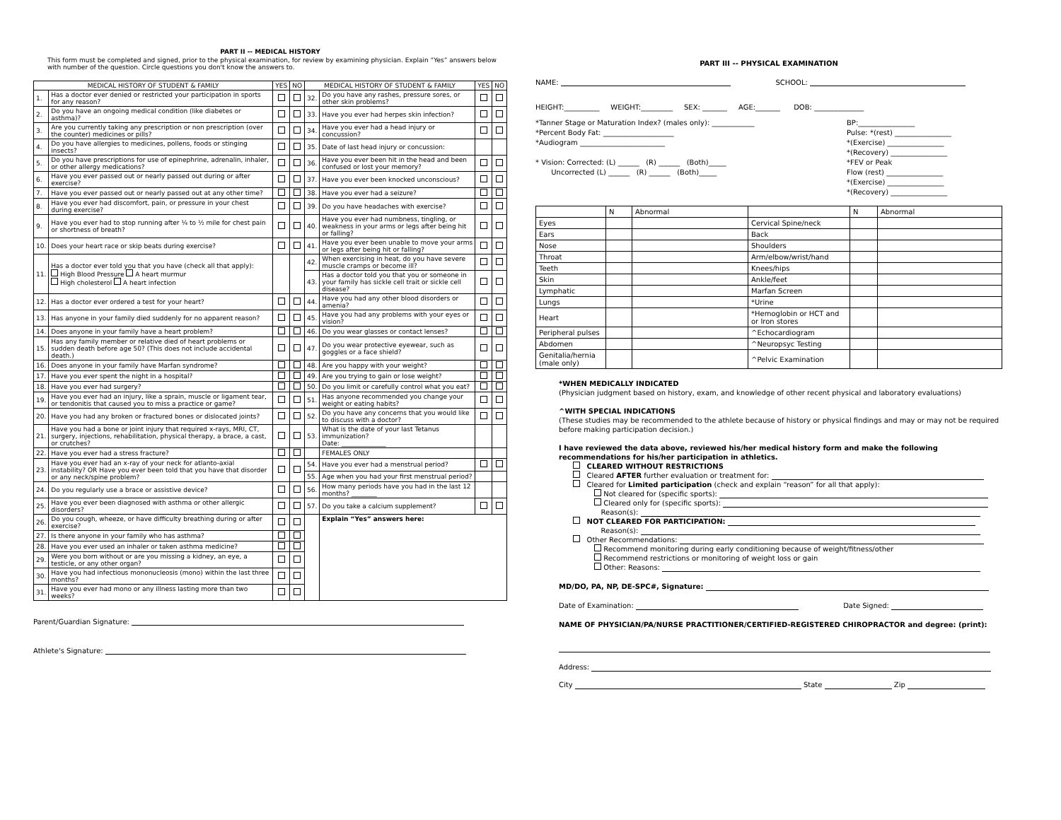PART II -- MEDICAL HISTORY
This form must be completed and signed, prior to the physical examination, for review by examining physician. Explain “Yes” answers below with number of the question. Circle questions you don't know the answers to.
| MEDICAL HISTORY OF STUDENT & FAMILY | | YES | NO | MEDICAL HISTORY OF STUDENT & FAMILY | | YES | NO |
| --- | --- | --- | --- | --- | --- | --- | --- |
| 1. | Has a doctor ever denied or restricted your participation in sports for any reason? | | | 32. | Do you have any rashes, pressure sores, or other skin problems? | | |
| 2. | Do you have an ongoing medical condition (like diabetes or asthma)? | | | 33. | Have you ever had herpes skin infection? | | |
| 3. | Are you currently taking any prescription or non prescription (over the counter) medicines or pills? | | | 34. | Have you ever had a head injury or concussion? | | |
| 4. | Do you have allergies to medicines, pollens, foods or stinging insects? | | | 35. | Date of last head injury or concussion: | | |
| 5. | Do you have prescriptions for use of epinephrine, adrenalin, inhaler, or other allergy medications? | | | 36. | Have you ever been hit in the head and been confused or lost your memory? | | |
| 6. | Have you ever passed out or nearly passed out during or after exercise? | | | 37. | Have you ever been knocked unconscious? | | |
| 7. | Have you ever passed out or nearly passed out at any other time? | | | 38. | Have you ever had a seizure? | | |
| 8. | Have you ever had discomfort, pain, or pressure in your chest during exercise? | | | 39. | Do you have headaches with exercise? | | |
| 9. | Have you ever had to stop running after ¼ to ½ mile for chest pain or shortness of breath? | | | 40. | Have you ever had numbness, tingling, or weakness in your arms or legs after being hit or falling? | | |
| 10. | Does your heart race or skip beats during exercise? | | | 41. | Have you ever been unable to move your arms or legs after being hit or falling? | | |
| 11. | Has a doctor ever told you that you have (check all that apply): High Blood Pressure A heart murmur High cholesterol A heart infection | | | 42. | When exercising in heat, do you have severe muscle cramps or become ill? | | |
| | | | | 43. | Has a doctor told you that you or someone in your family has sickle cell trait or sickle cell disease? | | |
| 12. | Has a doctor ever ordered a test for your heart? | | | 44. | Have you had any other blood disorders or amenia? | | |
| 13. | Has anyone in your family died suddenly for no apparent reason? | | | 45. | Have you had any problems with your eyes or vision? | | |
| 14. | Does anyone in your family have a heart problem? | | | 46. | Do you wear glasses or contact lenses? | | |
| 15. | Has any family member or relative died of heart problems or sudden death before age 50? (This does not include accidental death.) | | | 47. | Do you wear protective eyewear, such as goggles or a face shield? | | |
| 16. | Does anyone in your family have Marfan syndrome? | | | 48. | Are you happy with your weight? | | |
| 17. | Have you ever spent the night in a hospital? | | | 49. | Are you trying to gain or lose weight? | | |
| 18. | Have you ever had surgery? | | | 50. | Do you limit or carefully control what you eat? | | |
| 19. | Have you ever had an injury, like a sprain, muscle or ligament tear, or tendonitis that caused you to miss a practice or game? | | | 51. | Has anyone recommended you change your weight or eating habits? | | |
| 20. | Have you had any broken or fractured bones or dislocated joints? | | | 52. | Do you have any concerns that you would like to discuss with a doctor? | | |
| 21. | Have you had a bone or joint injury that required x-rays, MRI, CT, surgery, injections, rehabilitation, physical therapy, a brace, a cast, or crutches? | | | 53. | What is the date of your last Tetanus immunization? Date: ______________ | | |
| 22. | Have you ever had a stress fracture? | | | | FEMALES ONLY | | |
| 23. | Have you ever had an x-ray of your neck for atlanto-axial instability? OR Have you ever been told that you have that disorder or any neck/spine problem? | | | 54. | Have you ever had a menstrual period? | | |
| | | | | 55. | Age when you had your first menstrual period? | | |
| 24. | Do you regularly use a brace or assistive device? | | | 56. | How many periods have you had in the last 12 months? ________ | | |
| 25. | Have you ever been diagnosed with asthma or other allergic disorders? | | | 57. | Do you take a calcium supplement? | | |
| 26. | Do you cough, wheeze, or have difficulty breathing during or after exercise? | | | | Explain “Yes” answers here: | | |
| 27. | Is there anyone in your family who has asthma? | | | | | | |
| 28. | Have you ever used an inhaler or taken asthma medicine? | | | | | | |
| 29. | Were you born without or are you missing a kidney, an eye, a testicle, or any other organ? | | | | | | |
| 30. | Have you had infectious mononucleosis (mono) within the last three months? | | | | | | |
| 31. | Have you ever had mono or any illness lasting more than two weeks? | | | | | | |
Parent/Guardian Signature:
Athlete's Signature:
PART III -- PHYSICAL EXAMINATION
NAME: SCHOOL:
HEIGHT:__________ WEIGHT:_________ SEX: _______ AGE:_______ DOB: ______________
*Tanner Stage or Maturation Index? (males only): ____________
*Percent Body Fat: ____________________
*Audiogram ________________________
* Vision: Corrected: (L) ______ (R) ______ (Both)_____
Uncorrected (L) ______ (R) ______ (Both)_____
BP:________________
Pulse: *(rest) ________________
*(Exercise) ________________
*(Recovery) ________________
*FEV or Peak
Flow (rest) ________________
*(Exercise) ________________
*(Recovery) ________________
| | N | Abnormal | | N | Abnormal |
| Eyes | | | Cervical Spine/neck | | |
| Ears | | | Back | | |
| Nose | | | Shoulders | | |
| Throat | | | Arm/elbow/wrist/hand | | |
| Teeth | | | Knees/hips | | |
| Skin | | | Ankle/feet | | |
| Lymphatic | | | Marfan Screen | | |
| Lungs | | | *Urine | | |
| Heart | | | *Hemoglobin or HCT and or Iron stores | | |
| Peripheral pulses | | | ^Echocardiogram | | |
| Abdomen | | | ^Neuropsyc Testing | | |
| Genitalia/hernia (male only) | | | ^Pelvic Examination | | |
*WHEN MEDICALLY INDICATED
(Physician judgment based on history, exam, and knowledge of other recent physical and laboratory evaluations)
^WITH SPECIAL INDICATIONS
(These studies may be recommended to the athlete because of history or physical findings and may or may not be required before making participation decision.)
I have reviewed the data above, reviewed his/her medical history form and make the following recommendations for his/her participation in athletics.
CLEARED WITHOUT RESTRICTIONS
Cleared AFTER further evaluation or treatment for:
Cleared for Limited participation (check and explain “reason” for all that apply):
Not cleared for (specific sports):
Cleared only for (specific sports):
Reason(s):
NOT CLEARED FOR PARTICIPATION:
Reason(s):
Other Recommendations:
Recommend monitoring during early conditioning because of weight/fitness/other
Recommend restrictions or monitoring of weight loss or gain
Other: Reasons:
MD/DO, PA, NP, DE-SPC#, Signature:
Date of Examination: Date Signed:
NAME OF PHYSICIAN/PA/NURSE PRACTITIONER/CERTIFIED-REGISTERED CHIROPRACTOR and degree: (print):
Address:
City State Zip